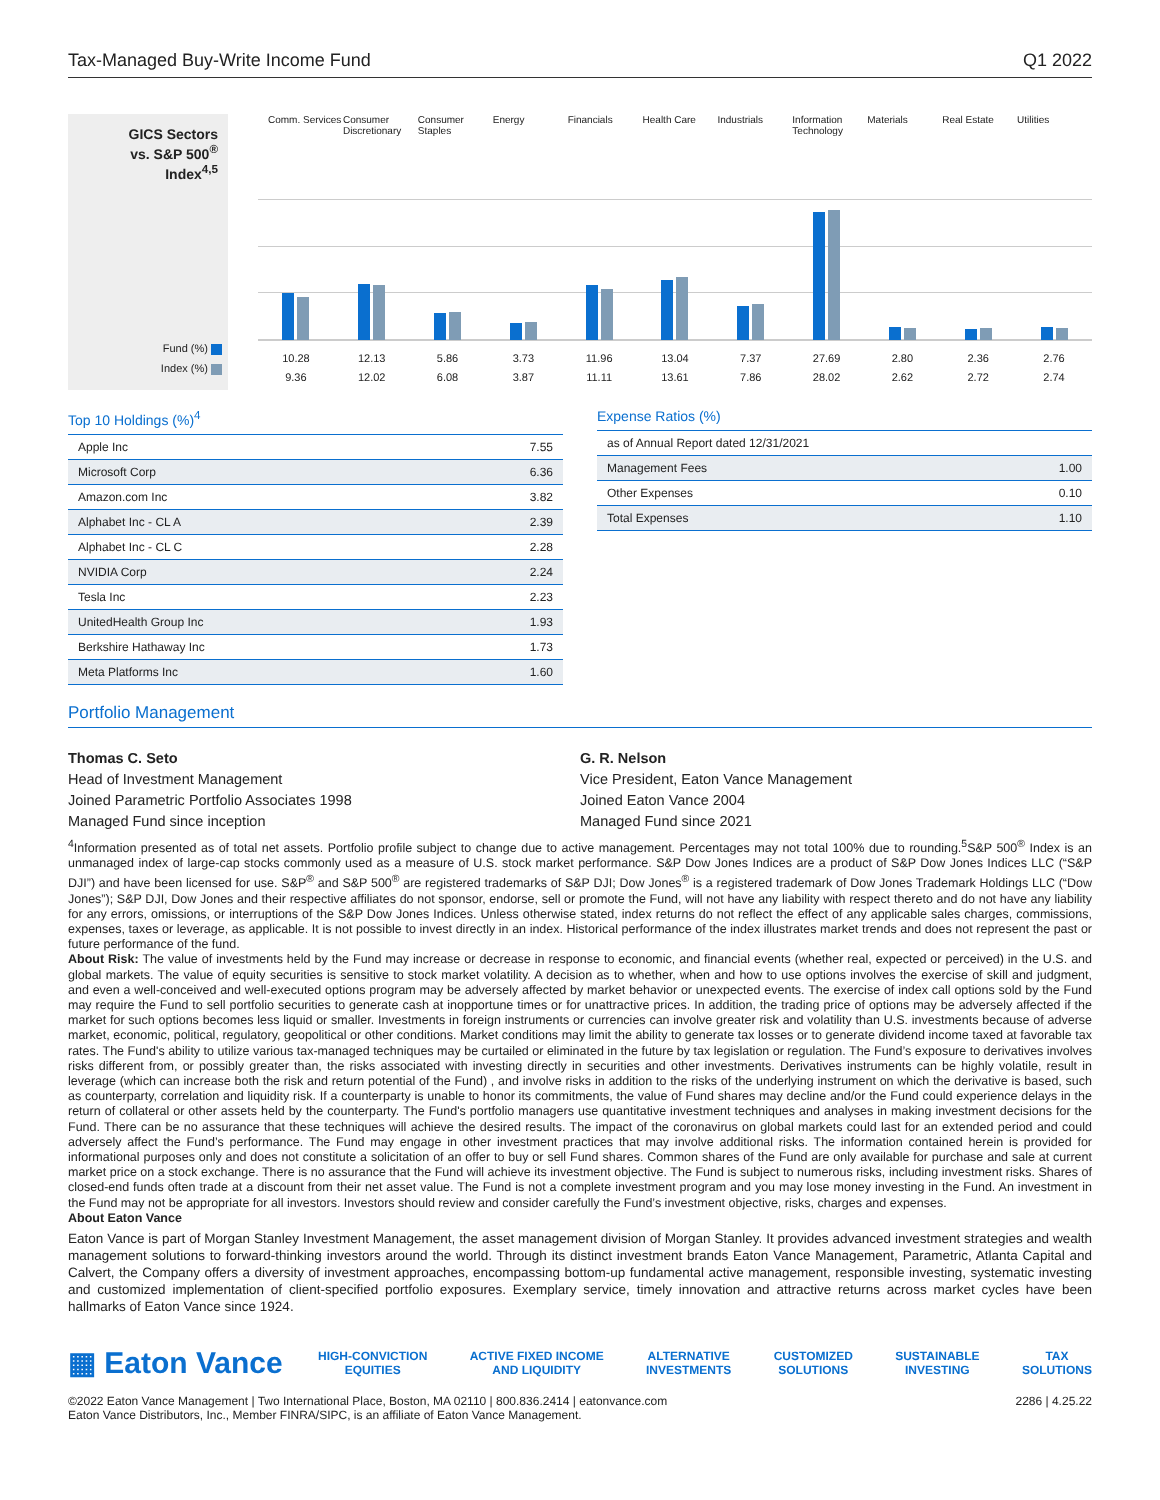Tax-Managed Buy-Write Income Fund Q1 2022
GICS Sectors
vs. S&P 500<sup>®</sup> Index<sup>4,5</sup>
Fund (%)
Index (%)
Comm. Services Consumer Discretionary Consumer Staples Energy Financials Health Care Industrials Information Technology Materials Real Estate Utilities
10.28
9.36
12.13
12.02
5.86
6.08
3.73
3.87
11.96
11.11
13.04
13.61
7.37
7.86
27.69
28.02
2.80
2.62
2.36
2.72
2.76
2.74
Top 10 Holdings (%)<sup>4</sup>
| Apple Inc | 7.55 |
| Microsoft Corp | 6.36 |
| Amazon.com Inc | 3.82 |
| Alphabet Inc - CL A | 2.39 |
| Alphabet Inc - CL C | 2.28 |
| NVIDIA Corp | 2.24 |
| Tesla Inc | 2.23 |
| UnitedHealth Group Inc | 1.93 |
| Berkshire Hathaway Inc | 1.73 |
| Meta Platforms Inc | 1.60 |
Expense Ratios (%)
| as of Annual Report dated 12/31/2021 | |
| Management Fees | 1.00 |
| Other Expenses | 0.10 |
| Total Expenses | 1.10 |
Portfolio Management
Thomas C. Seto
Head of Investment Management
Joined Parametric Portfolio Associates 1998
Managed Fund since inception
G. R. Nelson
Vice President, Eaton Vance Management
Joined Eaton Vance 2004
Managed Fund since 2021
<sup>4</sup> Information presented as of total net assets. Portfolio profile subject to change due to active management. Percentages may not total 100% due to rounding.<sup>5</sup>S&P 500<sup>®</sup> Index is an unmanaged index of large-cap stocks commonly used as a measure of U.S. stock market performance. S&P Dow Jones Indices are a product of S&P Dow Jones Indices LLC (“S&P DJI”) and have been licensed for use. S&P<sup>®</sup> and S&P 500<sup>®</sup> are registered trademarks of S&P DJI; Dow Jones<sup>®</sup> is a registered trademark of Dow Jones Trademark Holdings LLC (“Dow Jones”); S&P DJI, Dow Jones and their respective affiliates do not sponsor, endorse, sell or promote the Fund, will not have any liability with respect thereto and do not have any liability for any errors, omissions, or interruptions of the S&P Dow Jones Indices. Unless otherwise stated, index returns do not reflect the effect of any applicable sales charges, commissions, expenses, taxes or leverage, as applicable. It is not possible to invest directly in an index. Historical performance of the index illustrates market trends and does not represent the past or future performance of the fund.
About Risk: The value of investments held by the Fund may increase or decrease in response to economic, and financial events (whether real, expected or perceived) in the U.S. and global markets. The value of equity securities is sensitive to stock market volatility. A decision as to whether, when and how to use options involves the exercise of skill and judgment, and even a well-conceived and well-executed options program may be adversely affected by market behavior or unexpected events. The exercise of index call options sold by the Fund may require the Fund to sell portfolio securities to generate cash at inopportune times or for unattractive prices. In addition, the trading price of options may be adversely affected if the market for such options becomes less liquid or smaller. Investments in foreign instruments or currencies can involve greater risk and volatility than U.S. investments because of adverse market, economic, political, regulatory, geopolitical or other conditions. Market conditions may limit the ability to generate tax losses or to generate dividend income taxed at favorable tax rates. The Fund's ability to utilize various tax-managed techniques may be curtailed or eliminated in the future by tax legislation or regulation. The Fund’s exposure to derivatives involves risks different from, or possibly greater than, the risks associated with investing directly in securities and other investments. Derivatives instruments can be highly volatile, result in leverage (which can increase both the risk and return potential of the Fund) , and involve risks in addition to the risks of the underlying instrument on which the derivative is based, such as counterparty, correlation and liquidity risk. If a counterparty is unable to honor its commitments, the value of Fund shares may decline and/or the Fund could experience delays in the return of collateral or other assets held by the counterparty. The Fund's portfolio managers use quantitative investment techniques and analyses in making investment decisions for the Fund. There can be no assurance that these techniques will achieve the desired results. The impact of the coronavirus on global markets could last for an extended period and could adversely affect the Fund’s performance. The Fund may engage in other investment practices that may involve additional risks. The information contained herein is provided for informational purposes only and does not constitute a solicitation of an offer to buy or sell Fund shares. Common shares of the Fund are only available for purchase and sale at current market price on a stock exchange. There is no assurance that the Fund will achieve its investment objective. The Fund is subject to numerous risks, including investment risks. Shares of closed-end funds often trade at a discount from their net asset value. The Fund is not a complete investment program and you may lose money investing in the Fund. An investment in the Fund may not be appropriate for all investors. Investors should review and consider carefully the Fund’s investment objective, risks, charges and expenses.
About Eaton Vance
Eaton Vance is part of Morgan Stanley Investment Management, the asset management division of Morgan Stanley. It provides advanced investment strategies and wealth management solutions to forward-thinking investors around the world. Through its distinct investment brands Eaton Vance Management, Parametric, Atlanta Capital and Calvert, the Company offers a diversity of investment approaches, encompassing bottom-up fundamental active management, responsible investing, systematic investing and customized implementation of client-specified portfolio exposures. Exemplary service, timely innovation and attractive returns across market cycles have been hallmarks of Eaton Vance since 1924.
▦ Eaton Vance
HIGH-CONVICTION
EQUITIES
ACTIVE FIXED INCOME
AND LIQUIDITY
ALTERNATIVE
INVESTMENTS
CUSTOMIZED
SOLUTIONS
SUSTAINABLE
INVESTING
TAX
SOLUTIONS
©2022 Eaton Vance Management | Two International Place, Boston, MA 02110 | 800.836.2414 | eatonvance.com
Eaton Vance Distributors, Inc., Member FINRA/SIPC, is an affiliate of Eaton Vance Management.
2286 | 4.25.22